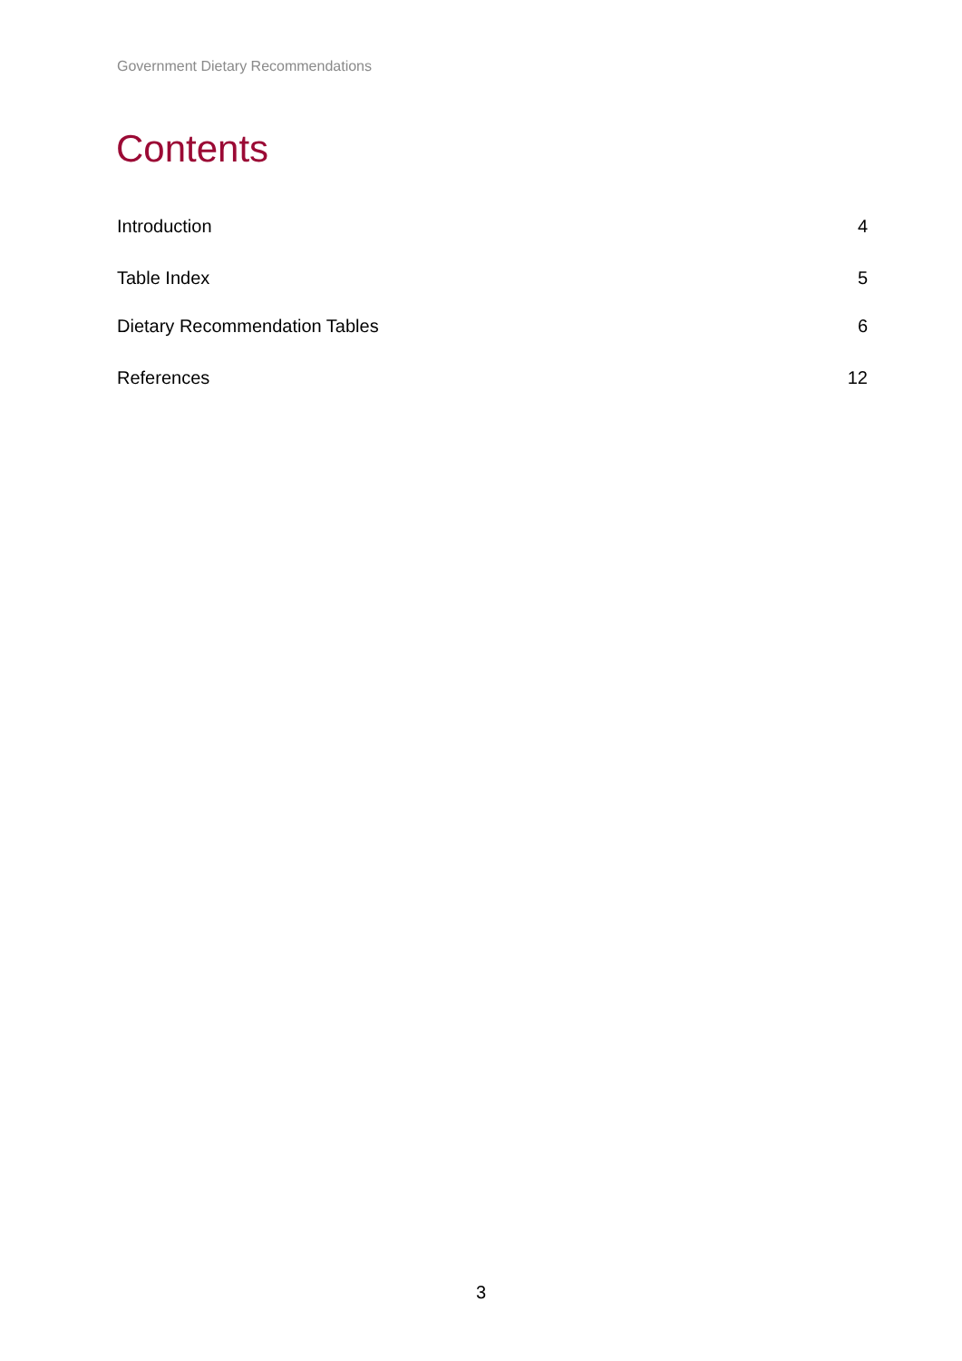Government Dietary Recommendations
Contents
Introduction 4
Table Index 5
Dietary Recommendation Tables 6
References 12
3